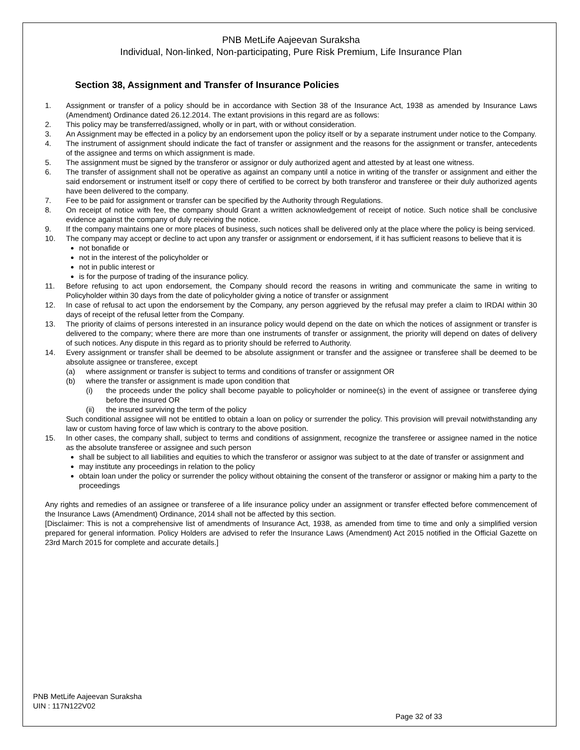PNB MetLife Aajeevan Suraksha
Individual, Non-linked, Non-participating, Pure Risk Premium, Life Insurance Plan
Section 38, Assignment and Transfer of Insurance Policies
1. Assignment or transfer of a policy should be in accordance with Section 38 of the Insurance Act, 1938 as amended by Insurance Laws (Amendment) Ordinance dated 26.12.2014. The extant provisions in this regard are as follows:
2. This policy may be transferred/assigned, wholly or in part, with or without consideration.
3. An Assignment may be effected in a policy by an endorsement upon the policy itself or by a separate instrument under notice to the Company.
4. The instrument of assignment should indicate the fact of transfer or assignment and the reasons for the assignment or transfer, antecedents of the assignee and terms on which assignment is made.
5. The assignment must be signed by the transferor or assignor or duly authorized agent and attested by at least one witness.
6. The transfer of assignment shall not be operative as against an company until a notice in writing of the transfer or assignment and either the said endorsement or instrument itself or copy there of certified to be correct by both transferor and transferee or their duly authorized agents have been delivered to the company.
7. Fee to be paid for assignment or transfer can be specified by the Authority through Regulations.
8. On receipt of notice with fee, the company should Grant a written acknowledgement of receipt of notice. Such notice shall be conclusive evidence against the company of duly receiving the notice.
9. If the company maintains one or more places of business, such notices shall be delivered only at the place where the policy is being serviced.
10. The company may accept or decline to act upon any transfer or assignment or endorsement, if it has sufficient reasons to believe that it is
not bonafide or
not in the interest of the policyholder or
not in public interest or
is for the purpose of trading of the insurance policy.
11. Before refusing to act upon endorsement, the Company should record the reasons in writing and communicate the same in writing to Policyholder within 30 days from the date of policyholder giving a notice of transfer or assignment
12. In case of refusal to act upon the endorsement by the Company, any person aggrieved by the refusal may prefer a claim to IRDAI within 30 days of receipt of the refusal letter from the Company.
13. The priority of claims of persons interested in an insurance policy would depend on the date on which the notices of assignment or transfer is delivered to the company; where there are more than one instruments of transfer or assignment, the priority will depend on dates of delivery of such notices. Any dispute in this regard as to priority should be referred to Authority.
14. Every assignment or transfer shall be deemed to be absolute assignment or transfer and the assignee or transferee shall be deemed to be absolute assignee or transferee, except
(a) where assignment or transfer is subject to terms and conditions of transfer or assignment OR
(b) where the transfer or assignment is made upon condition that
(i) the proceeds under the policy shall become payable to policyholder or nominee(s) in the event of assignee or transferee dying before the insured OR
(ii) the insured surviving the term of the policy
Such conditional assignee will not be entitled to obtain a loan on policy or surrender the policy. This provision will prevail notwithstanding any law or custom having force of law which is contrary to the above position.
15. In other cases, the company shall, subject to terms and conditions of assignment, recognize the transferee or assignee named in the notice as the absolute transferee or assignee and such person
shall be subject to all liabilities and equities to which the transferor or assignor was subject to at the date of transfer or assignment and
may institute any proceedings in relation to the policy
obtain loan under the policy or surrender the policy without obtaining the consent of the transferor or assignor or making him a party to the proceedings
Any rights and remedies of an assignee or transferee of a life insurance policy under an assignment or transfer effected before commencement of the Insurance Laws (Amendment) Ordinance, 2014 shall not be affected by this section.
[Disclaimer: This is not a comprehensive list of amendments of Insurance Act, 1938, as amended from time to time and only a simplified version prepared for general information. Policy Holders are advised to refer the Insurance Laws (Amendment) Act 2015 notified in the Official Gazette on 23rd March 2015 for complete and accurate details.]
PNB MetLife Aajeevan Suraksha
UIN : 117N122V02
Page 32 of 33